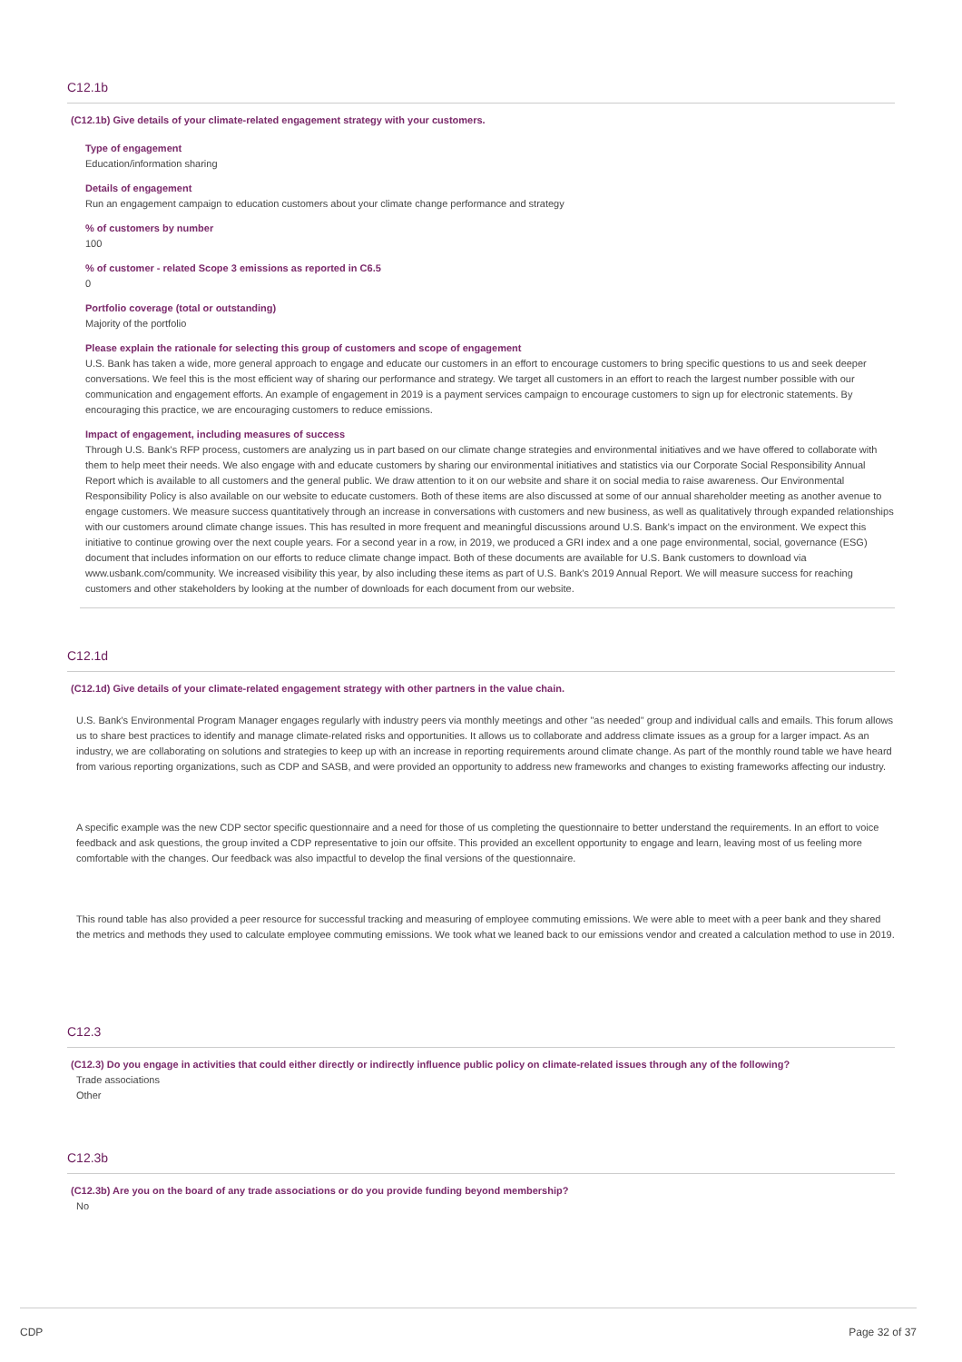C12.1b
(C12.1b) Give details of your climate-related engagement strategy with your customers.
Type of engagement
Education/information sharing
Details of engagement
Run an engagement campaign to education customers about your climate change performance and strategy
% of customers by number
100
% of customer - related Scope 3 emissions as reported in C6.5
0
Portfolio coverage (total or outstanding)
Majority of the portfolio
Please explain the rationale for selecting this group of customers and scope of engagement
U.S. Bank has taken a wide, more general approach to engage and educate our customers in an effort to encourage customers to bring specific questions to us and seek deeper conversations. We feel this is the most efficient way of sharing our performance and strategy. We target all customers in an effort to reach the largest number possible with our communication and engagement efforts. An example of engagement in 2019 is a payment services campaign to encourage customers to sign up for electronic statements. By encouraging this practice, we are encouraging customers to reduce emissions.
Impact of engagement, including measures of success
Through U.S. Bank's RFP process, customers are analyzing us in part based on our climate change strategies and environmental initiatives and we have offered to collaborate with them to help meet their needs. We also engage with and educate customers by sharing our environmental initiatives and statistics via our Corporate Social Responsibility Annual Report which is available to all customers and the general public. We draw attention to it on our website and share it on social media to raise awareness. Our Environmental Responsibility Policy is also available on our website to educate customers. Both of these items are also discussed at some of our annual shareholder meeting as another avenue to engage customers. We measure success quantitatively through an increase in conversations with customers and new business, as well as qualitatively through expanded relationships with our customers around climate change issues. This has resulted in more frequent and meaningful discussions around U.S. Bank's impact on the environment. We expect this initiative to continue growing over the next couple years. For a second year in a row, in 2019, we produced a GRI index and a one page environmental, social, governance (ESG) document that includes information on our efforts to reduce climate change impact. Both of these documents are available for U.S. Bank customers to download via www.usbank.com/community. We increased visibility this year, by also including these items as part of U.S. Bank's 2019 Annual Report. We will measure success for reaching customers and other stakeholders by looking at the number of downloads for each document from our website.
C12.1d
(C12.1d) Give details of your climate-related engagement strategy with other partners in the value chain.
U.S. Bank's Environmental Program Manager engages regularly with industry peers via monthly meetings and other "as needed" group and individual calls and emails. This forum allows us to share best practices to identify and manage climate-related risks and opportunities. It allows us to collaborate and address climate issues as a group for a larger impact. As an industry, we are collaborating on solutions and strategies to keep up with an increase in reporting requirements around climate change. As part of the monthly round table we have heard from various reporting organizations, such as CDP and SASB, and were provided an opportunity to address new frameworks and changes to existing frameworks affecting our industry.
A specific example was the new CDP sector specific questionnaire and a need for those of us completing the questionnaire to better understand the requirements. In an effort to voice feedback and ask questions, the group invited a CDP representative to join our offsite. This provided an excellent opportunity to engage and learn, leaving most of us feeling more comfortable with the changes. Our feedback was also impactful to develop the final versions of the questionnaire.
This round table has also provided a peer resource for successful tracking and measuring of employee commuting emissions. We were able to meet with a peer bank and they shared the metrics and methods they used to calculate employee commuting emissions. We took what we leaned back to our emissions vendor and created a calculation method to use in 2019.
C12.3
(C12.3) Do you engage in activities that could either directly or indirectly influence public policy on climate-related issues through any of the following?
Trade associations
Other
C12.3b
(C12.3b) Are you on the board of any trade associations or do you provide funding beyond membership?
No
CDP Page 32 of 37